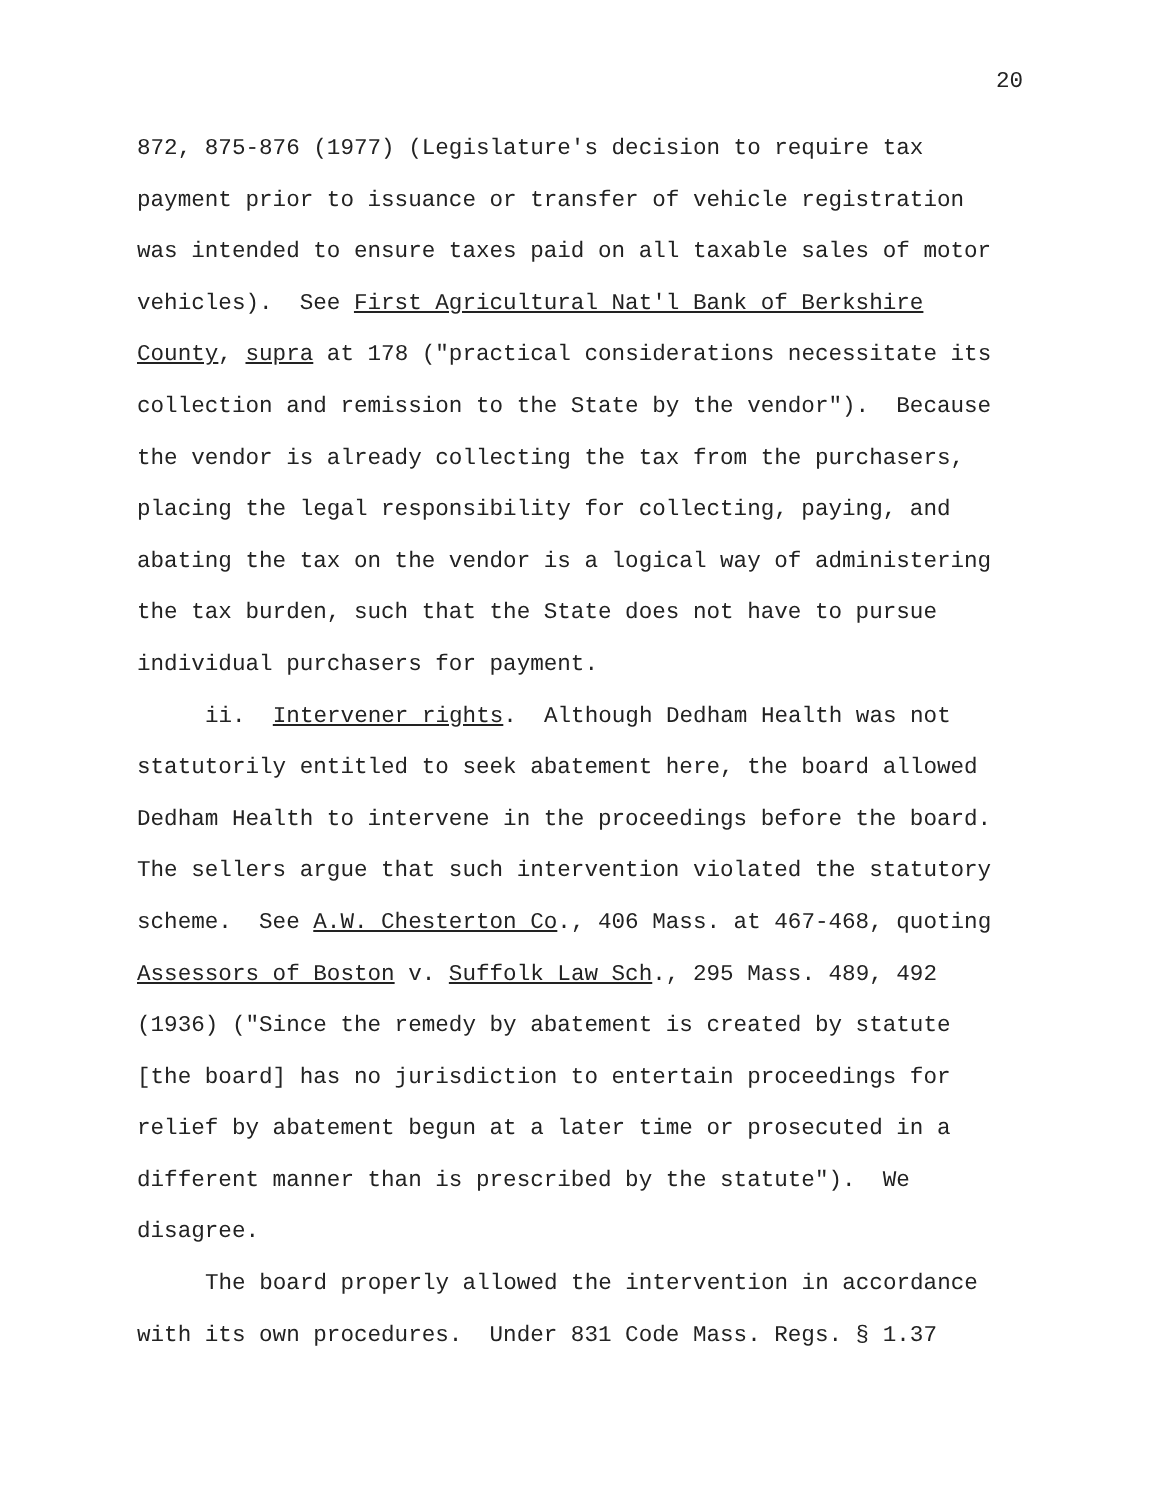20
872, 875-876 (1977) (Legislature's decision to require tax
payment prior to issuance or transfer of vehicle registration
was intended to ensure taxes paid on all taxable sales of motor
vehicles). See First Agricultural Nat'l Bank of Berkshire
County, supra at 178 ("practical considerations necessitate its
collection and remission to the State by the vendor"). Because
the vendor is already collecting the tax from the purchasers,
placing the legal responsibility for collecting, paying, and
abating the tax on the vendor is a logical way of administering
the tax burden, such that the State does not have to pursue
individual purchasers for payment.
ii. Intervener rights. Although Dedham Health was not
statutorily entitled to seek abatement here, the board allowed
Dedham Health to intervene in the proceedings before the board.
The sellers argue that such intervention violated the statutory
scheme. See A.W. Chesterton Co., 406 Mass. at 467-468, quoting
Assessors of Boston v. Suffolk Law Sch., 295 Mass. 489, 492
(1936) ("Since the remedy by abatement is created by statute
[the board] has no jurisdiction to entertain proceedings for
relief by abatement begun at a later time or prosecuted in a
different manner than is prescribed by the statute"). We
disagree.
The board properly allowed the intervention in accordance
with its own procedures. Under 831 Code Mass. Regs. § 1.37